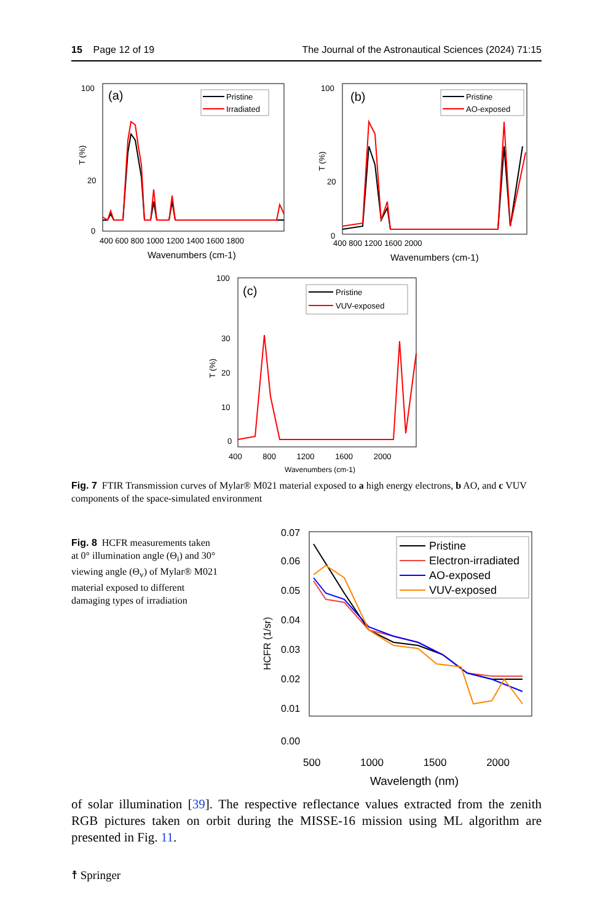15 Page 12 of 19 The Journal of the Astronautical Sciences (2024) 71:15
(a)
Pristine
Irradiated
100
20
0
T (%)
400 600 800 1000 1200 1400 1600 1800
Wavenumbers (cm-1)
(b)
Pristine
AO-exposed
100
20
0
T (%)
400 800 1200 1600 2000
Wavenumbers (cm-1)
(c)
Pristine
VUV-exposed
100
30
20
10
0
T (%)
400 800 1200 1600 2000
Wavenumbers (cm-1)
Fig. 7 FTIR Transmission curves of Mylar® M021 material exposed to a high energy electrons, b AO, and c VUV components of the space-simulated environment
Fig. 8 HCFR measurements taken at 0° illumination angle (Θ<sub>i</sub>) and 30° viewing angle (Θ<sub>v</sub>) of Mylar® M021 material exposed to different damaging types of irradiation
Pristine
Electron-irradiated
AO-exposed
VUV-exposed
0.07
0.06
0.05
0.04
0.03
0.02
0.01
.
HCFR (1/sr)
0.00
500 1000 1500 2000
Wavelength (nm)
of solar illumination [39]. The respective reflectance values extracted from the zenith RGB pictures taken on orbit during the MISSE-16 mission using ML algorithm are presented in Fig. 11.
☨ Springer